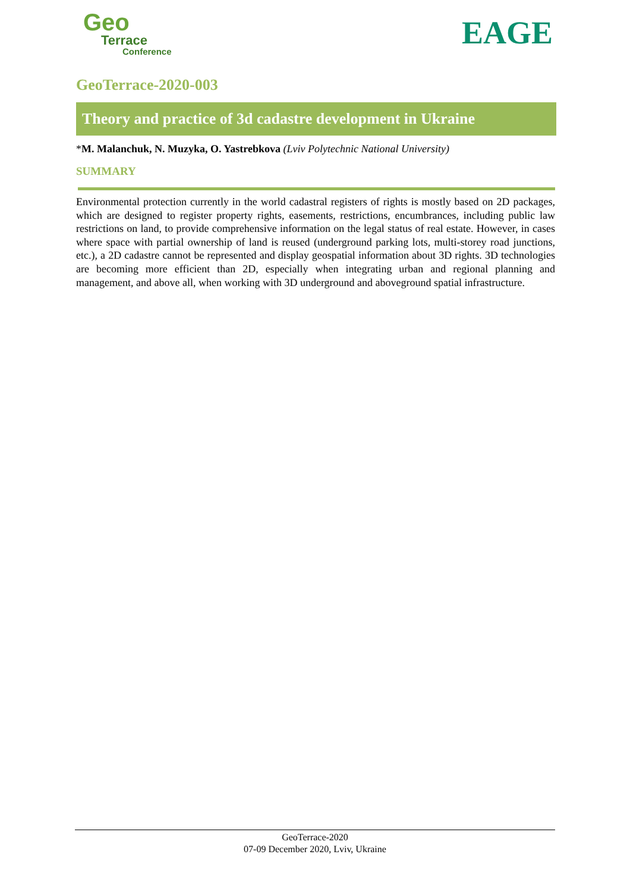Geo
Terrace
Conference
EAGE
GeoTerrace-2020-003
Theory and practice of 3d cadastre development in Ukraine
*M. Malanchuk, N. Muzyka, O. Yastrebkova (Lviv Polytechnic National University)
SUMMARY
Environmental protection currently in the world cadastral registers of rights is mostly based on 2D packages, which are designed to register property rights, easements, restrictions, encumbrances, including public law restrictions on land, to provide comprehensive information on the legal status of real estate. However, in cases where space with partial ownership of land is reused (underground parking lots, multi-storey road junctions, etc.), a 2D cadastre cannot be represented and display geospatial information about 3D rights. 3D technologies are becoming more efficient than 2D, especially when integrating urban and regional planning and management, and above all, when working with 3D underground and aboveground spatial infrastructure.
GeoTerrace-2020
07-09 December 2020, Lviv, Ukraine